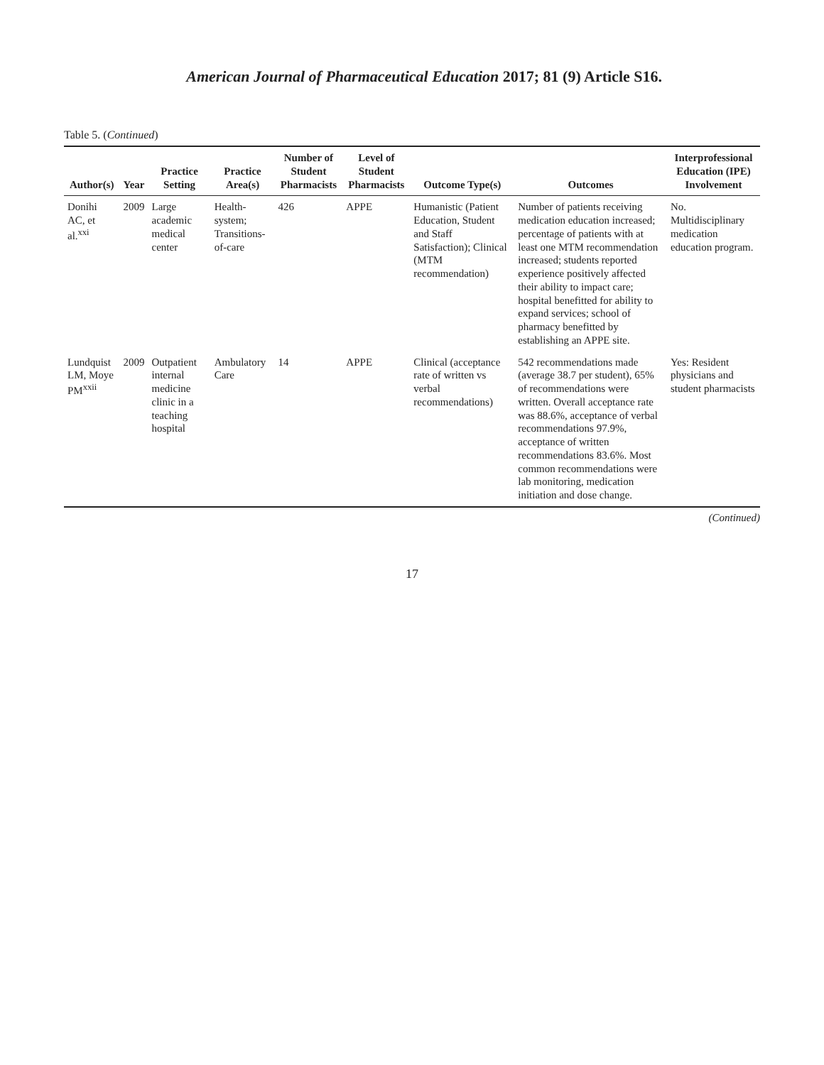American Journal of Pharmaceutical Education 2017; 81 (9) Article S16.
Table 5. (Continued)
| Author(s) | Year | Practice Setting | Practice Area(s) | Number of Student Pharmacists | Level of Student Pharmacists | Outcome Type(s) | Outcomes | Interprofessional Education (IPE) Involvement |
| --- | --- | --- | --- | --- | --- | --- | --- | --- |
| Donihi AC, et al.<sup>xxi</sup> | 2009 | Large academic medical center | Health-system; Transitions-of-care | 426 | APPE | Humanistic (Patient Education, Student and Staff Satisfaction); Clinical (MTM recommendation) | Number of patients receiving medication education increased; percentage of patients with at least one MTM recommendation increased; students reported experience positively affected their ability to impact care; hospital benefitted for ability to expand services; school of pharmacy benefitted by establishing an APPE site. | No. Multidisciplinary medication education program. |
| Lundquist LM, Moye PM<sup>xxii</sup> | 2009 | Outpatient internal medicine clinic in a teaching hospital | Ambulatory Care | 14 | APPE | Clinical (acceptance rate of written vs verbal recommendations) | 542 recommendations made (average 38.7 per student), 65% of recommendations were written. Overall acceptance rate was 88.6%, acceptance of verbal recommendations 97.9%, acceptance of written recommendations 83.6%. Most common recommendations were lab monitoring, medication initiation and dose change. | Yes: Resident physicians and student pharmacists |
(Continued)
17